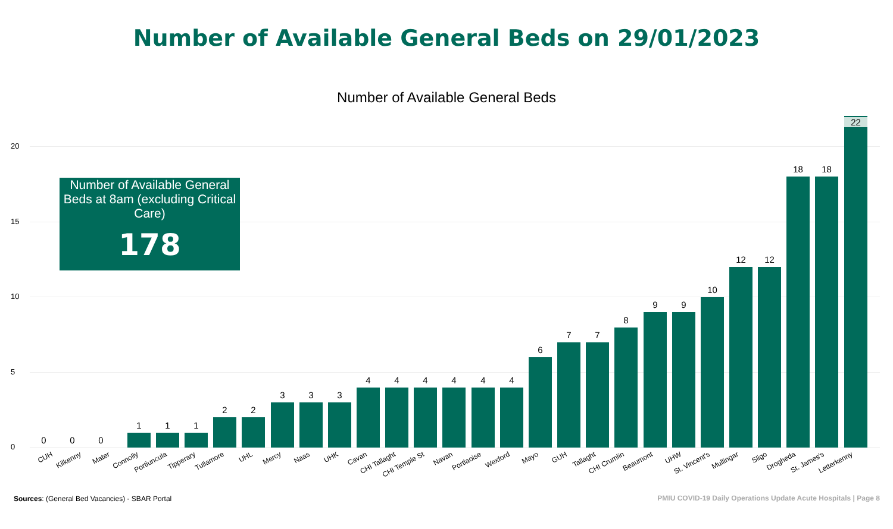Number of Available General Beds on 29/01/2023
Number of Available General Beds
20
15
10
5
0
0
CUH
0
Kilkenny
0
Mater
1
Connolly
1
Portiuncula
1
Tipperary
2
Tullamore
2
UHL
3
Mercy
3
Naas
3
UHK
4
Cavan
4
CHI Tallaght
4
CHI Temple St
4
Navan
4
Portlaoise
4
Wexford
6
Mayo
7
GUH
7
Tallaght
8
CHI Crumlin
9
Beaumont
9
UHW
10
St. Vincent's
12
Mullingar
12
Sligo
18
Drogheda
18
St. James's
22
Letterkenny
Number of Available General Beds at 8am (excluding Critical Care)
178
Sources: (General Bed Vacancies) - SBAR Portal
PMIU COVID-19 Daily Operations Update Acute Hospitals | Page 8